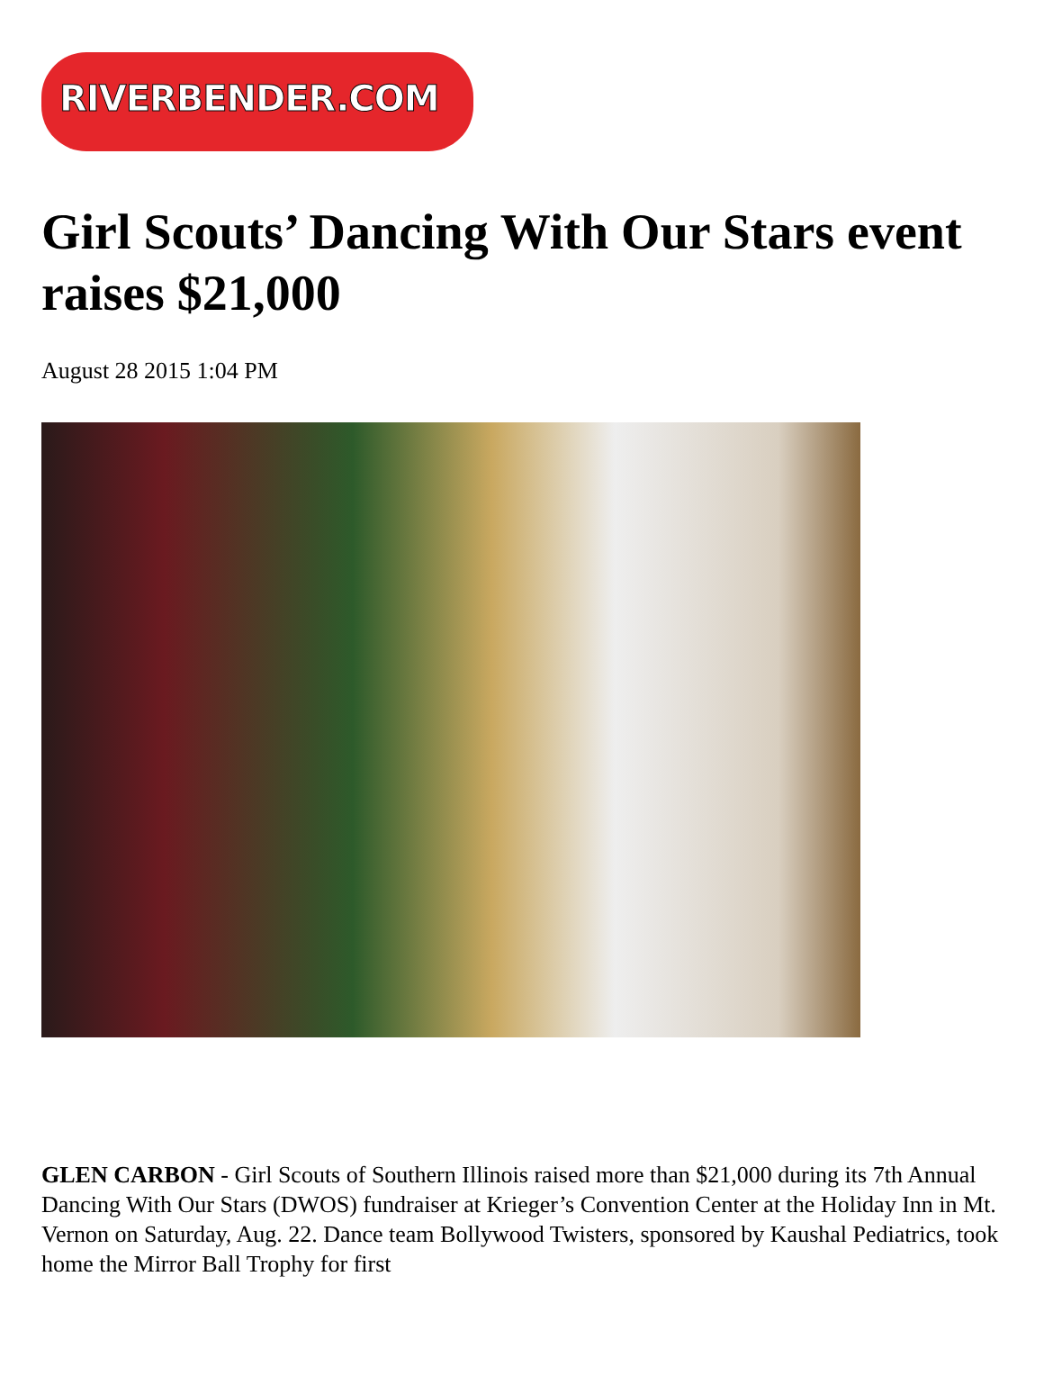RIVERBENDER.COM
Girl Scouts’ Dancing With Our Stars event raises $21,000
August 28 2015 1:04 PM
GLEN CARBON - Girl Scouts of Southern Illinois raised more than $21,000 during its 7th Annual Dancing With Our Stars (DWOS) fundraiser at Krieger’s Convention Center at the Holiday Inn in Mt. Vernon on Saturday, Aug. 22. Dance team Bollywood Twisters, sponsored by Kaushal Pediatrics, took home the Mirror Ball Trophy for first